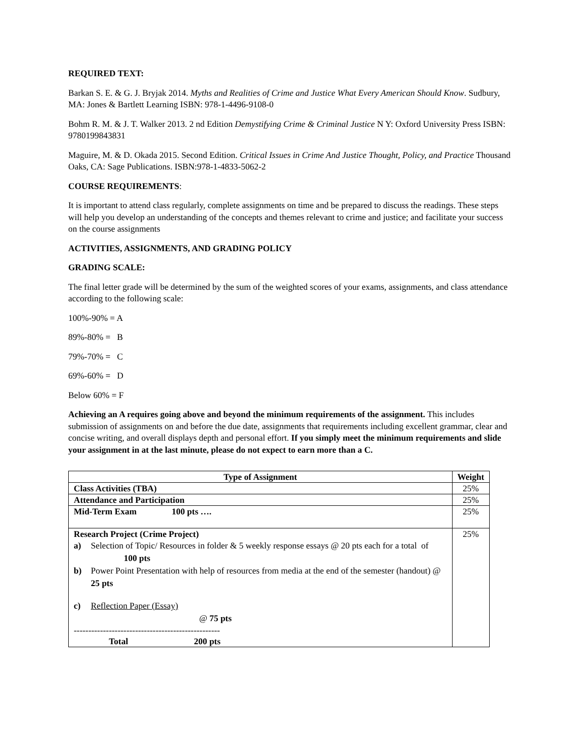REQUIRED TEXT:
Barkan S. E. & G. J. Bryjak 2014. Myths and Realities of Crime and Justice What Every American Should Know. Sudbury, MA: Jones & Bartlett Learning ISBN: 978-1-4496-9108-0
Bohm R. M. & J. T. Walker 2013. 2 nd Edition Demystifying Crime & Criminal Justice N Y: Oxford University Press ISBN: 9780199843831
Maguire, M. & D. Okada 2015. Second Edition. Critical Issues in Crime And Justice Thought, Policy, and Practice Thousand Oaks, CA: Sage Publications. ISBN:978-1-4833-5062-2
COURSE REQUIREMENTS:
It is important to attend class regularly, complete assignments on time and be prepared to discuss the readings. These steps will help you develop an understanding of the concepts and themes relevant to crime and justice; and facilitate your success on the course assignments
ACTIVITIES, ASSIGNMENTS, AND GRADING POLICY
GRADING SCALE:
The final letter grade will be determined by the sum of the weighted scores of your exams, assignments, and class attendance according to the following scale:
100%-90% = A
89%-80% = B
79%-70% = C
69%-60% = D
Below 60% = F
Achieving an A requires going above and beyond the minimum requirements of the assignment. This includes submission of assignments on and before the due date, assignments that requirements including excellent grammar, clear and concise writing, and overall displays depth and personal effort. If you simply meet the minimum requirements and slide your assignment in at the last minute, please do not expect to earn more than a C.
| Type of Assignment | Weight |
| --- | --- |
| Class Activities (TBA) | 25% |
| Attendance and Participation | 25% |
| Mid-Term Exam 100 pts …. | 25% |
| Research Project (Crime Project) a) Selection of Topic/ Resources in folder & 5 weekly response essays @ 20 pts each for a total of 100 pts b) Power Point Presentation with help of resources from media at the end of the semester (handout) @ 25 pts c) Reflection Paper (Essay) @ 75 pts -------------------------------------------------- Total 200 pts | 25% |